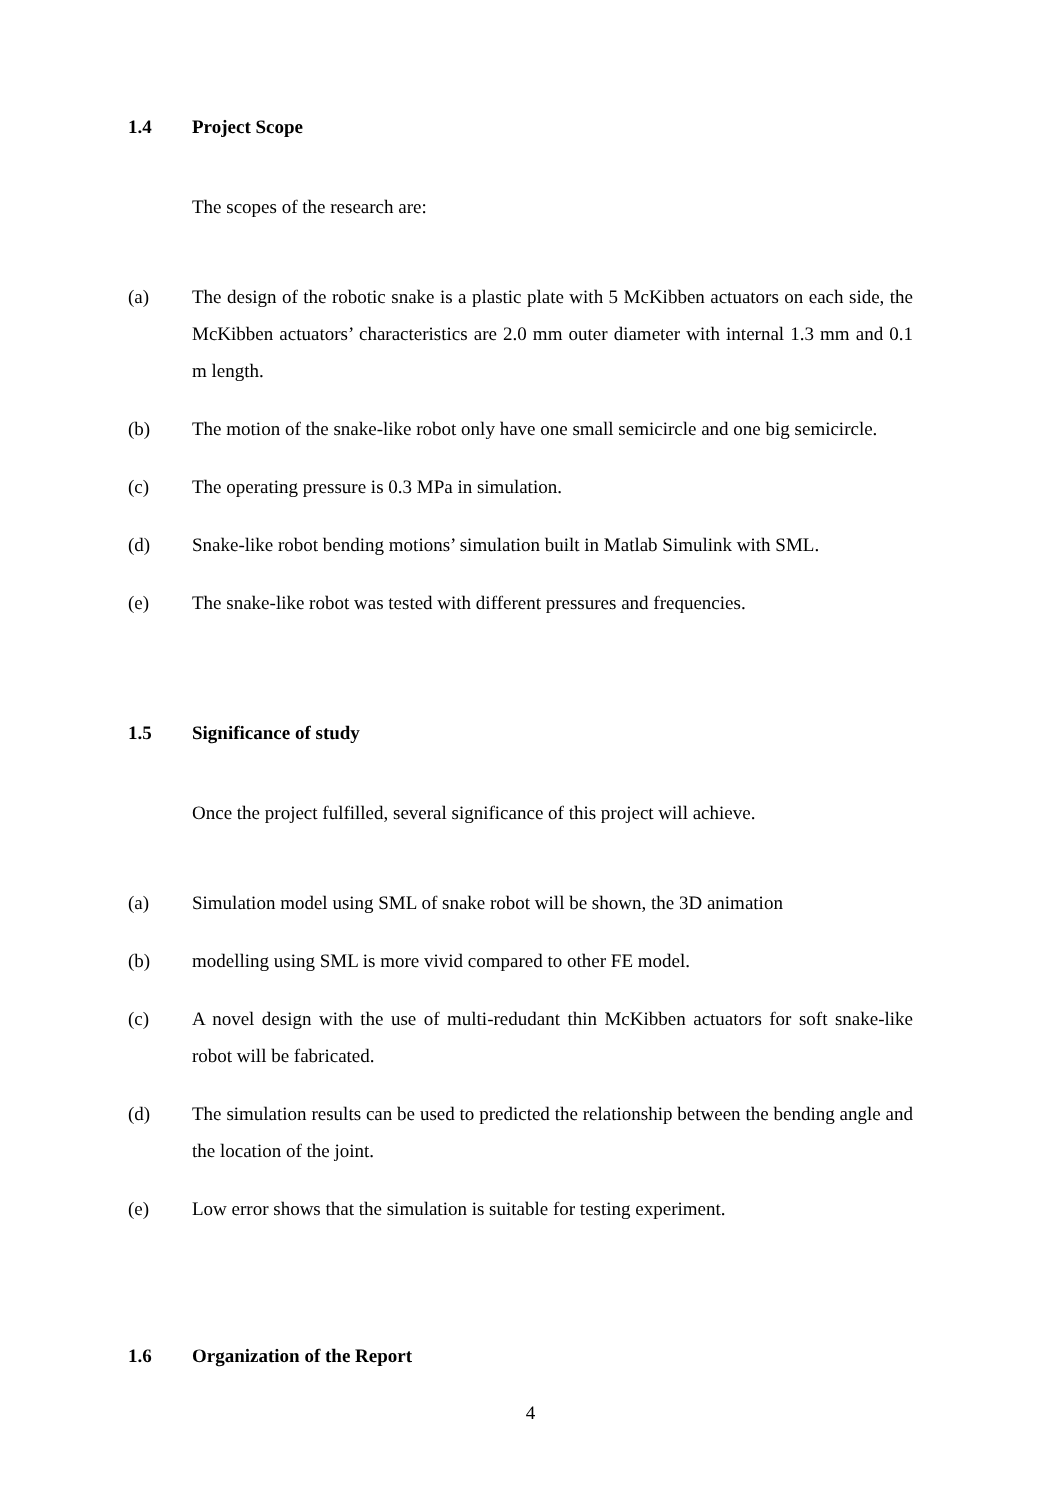1.4 Project Scope
The scopes of the research are:
(a) The design of the robotic snake is a plastic plate with 5 McKibben actuators on each side, the McKibben actuators’ characteristics are 2.0 mm outer diameter with internal 1.3 mm and 0.1 m length.
(b) The motion of the snake-like robot only have one small semicircle and one big semicircle.
(c) The operating pressure is 0.3 MPa in simulation.
(d) Snake-like robot bending motions’ simulation built in Matlab Simulink with SML.
(e) The snake-like robot was tested with different pressures and frequencies.
1.5 Significance of study
Once the project fulfilled, several significance of this project will achieve.
(a) Simulation model using SML of snake robot will be shown, the 3D animation
(b) modelling using SML is more vivid compared to other FE model.
(c) A novel design with the use of multi-redudant thin McKibben actuators for soft snake-like robot will be fabricated.
(d) The simulation results can be used to predicted the relationship between the bending angle and the location of the joint.
(e) Low error shows that the simulation is suitable for testing experiment.
1.6 Organization of the Report
4